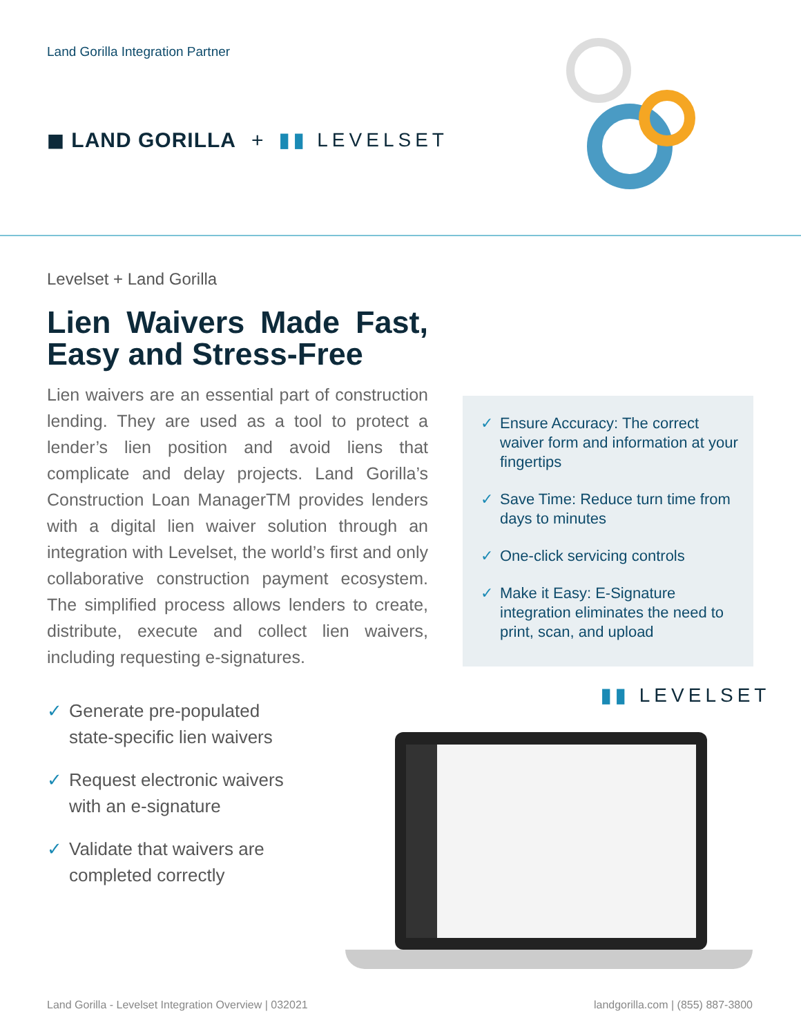Land Gorilla Integration Partner
◼ LAND GORILLA + ▮▮ LEVELSET
Levelset + Land Gorilla
Lien Waivers Made Fast, Easy and Stress-Free
Lien waivers are an essential part of construction lending. They are used as a tool to protect a lender’s lien position and avoid liens that complicate and delay projects. Land Gorilla’s Construction Loan ManagerTM provides lenders with a digital lien waiver solution through an integration with Levelset, the world’s first and only collaborative construction payment ecosystem. The simplified process allows lenders to create, distribute, execute and collect lien waivers, including requesting e-signatures.
✓ Generate pre-populated
state-specific lien waivers
✓ Request electronic waivers
with an e-signature
✓ Validate that waivers are
completed correctly
✓ Ensure Accuracy: The correct waiver form and information at your fingertips
✓ Save Time: Reduce turn time from days to minutes
✓ One-click servicing controls
✓ Make it Easy: E-Signature integration eliminates the need to print, scan, and upload
▮▮ LEVELSET
Land Gorilla - Levelset Integration Overview | 032021
landgorilla.com | (855) 887-3800